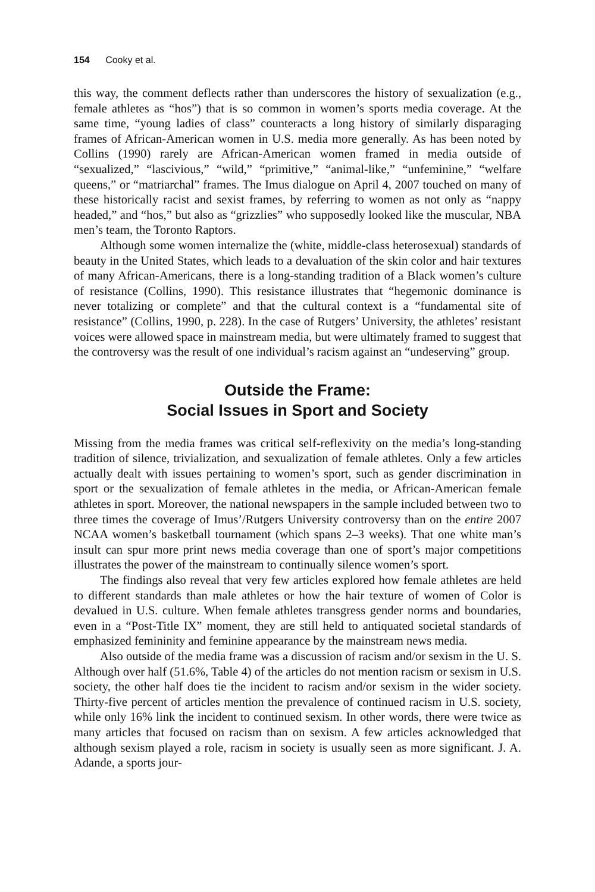154 Cooky et al.
this way, the comment deflects rather than underscores the history of sexualization (e.g., female athletes as “hos”) that is so common in women’s sports media coverage. At the same time, “young ladies of class” counteracts a long history of similarly disparaging frames of African-American women in U.S. media more generally. As has been noted by Collins (1990) rarely are African-American women framed in media outside of “sexualized,” “lascivious,” “wild,” “primitive,” “animal-like,” “unfeminine,” “welfare queens,” or “matriarchal” frames. The Imus dialogue on April 4, 2007 touched on many of these historically racist and sexist frames, by referring to women as not only as “nappy headed,” and “hos,” but also as “grizzlies” who supposedly looked like the muscular, NBA men’s team, the Toronto Raptors.
Although some women internalize the (white, middle-class heterosexual) standards of beauty in the United States, which leads to a devaluation of the skin color and hair textures of many African-Americans, there is a long-standing tradition of a Black women’s culture of resistance (Collins, 1990). This resistance illustrates that “hegemonic dominance is never totalizing or complete” and that the cultural context is a “fundamental site of resistance” (Collins, 1990, p. 228). In the case of Rutgers’ University, the athletes’ resistant voices were allowed space in mainstream media, but were ultimately framed to suggest that the controversy was the result of one individual’s racism against an “undeserving” group.
Outside the Frame:
Social Issues in Sport and Society
Missing from the media frames was critical self-reflexivity on the media’s long-standing tradition of silence, trivialization, and sexualization of female athletes. Only a few articles actually dealt with issues pertaining to women’s sport, such as gender discrimination in sport or the sexualization of female athletes in the media, or African-American female athletes in sport. Moreover, the national newspapers in the sample included between two to three times the coverage of Imus’/Rutgers University controversy than on the entire 2007 NCAA women’s basketball tournament (which spans 2–3 weeks). That one white man’s insult can spur more print news media coverage than one of sport’s major competitions illustrates the power of the mainstream to continually silence women’s sport.
The findings also reveal that very few articles explored how female athletes are held to different standards than male athletes or how the hair texture of women of Color is devalued in U.S. culture. When female athletes transgress gender norms and boundaries, even in a “Post-Title IX” moment, they are still held to antiquated societal standards of emphasized femininity and feminine appearance by the mainstream news media.
Also outside of the media frame was a discussion of racism and/or sexism in the U. S. Although over half (51.6%, Table 4) of the articles do not mention racism or sexism in U.S. society, the other half does tie the incident to racism and/or sexism in the wider society. Thirty-five percent of articles mention the prevalence of continued racism in U.S. society, while only 16% link the incident to continued sexism. In other words, there were twice as many articles that focused on racism than on sexism. A few articles acknowledged that although sexism played a role, racism in society is usually seen as more significant. J. A. Adande, a sports jour-